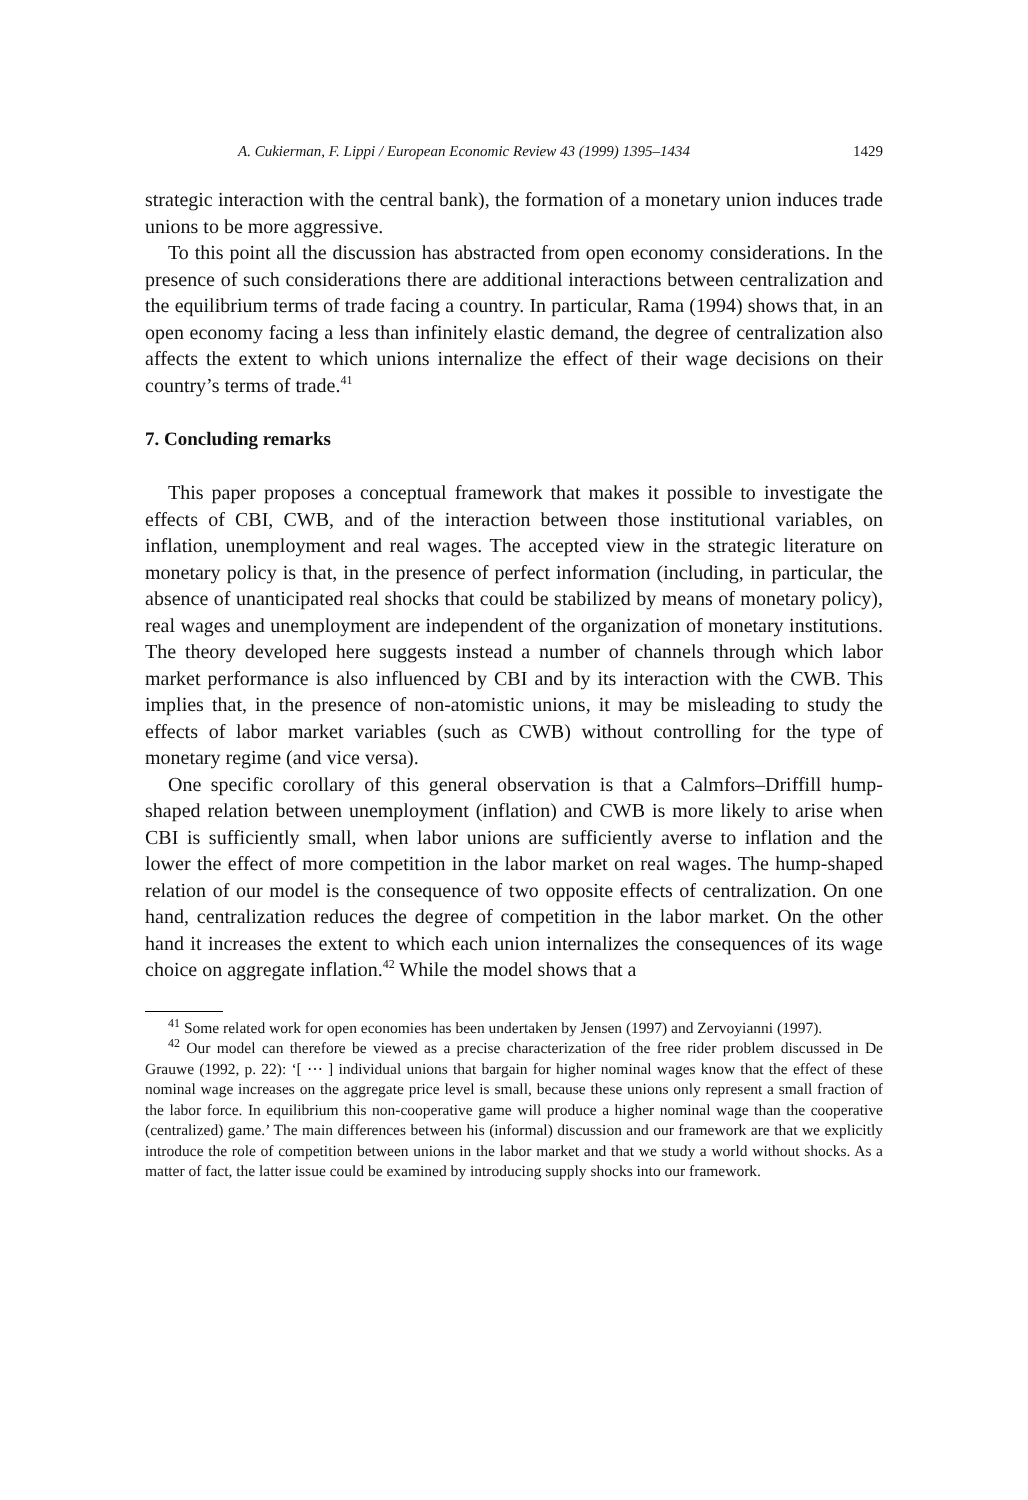A. Cukierman, F. Lippi / European Economic Review 43 (1999) 1395–1434 1429
strategic interaction with the central bank), the formation of a monetary union induces trade unions to be more aggressive.
To this point all the discussion has abstracted from open economy considerations. In the presence of such considerations there are additional interactions between centralization and the equilibrium terms of trade facing a country. In particular, Rama (1994) shows that, in an open economy facing a less than infinitely elastic demand, the degree of centralization also affects the extent to which unions internalize the effect of their wage decisions on their country’s terms of trade.<sup>41</sup>
7. Concluding remarks
This paper proposes a conceptual framework that makes it possible to investigate the effects of CBI, CWB, and of the interaction between those institutional variables, on inflation, unemployment and real wages. The accepted view in the strategic literature on monetary policy is that, in the presence of perfect information (including, in particular, the absence of unanticipated real shocks that could be stabilized by means of monetary policy), real wages and unemployment are independent of the organization of monetary institutions. The theory developed here suggests instead a number of channels through which labor market performance is also influenced by CBI and by its interaction with the CWB. This implies that, in the presence of non-atomistic unions, it may be misleading to study the effects of labor market variables (such as CWB) without controlling for the type of monetary regime (and vice versa).
One specific corollary of this general observation is that a Calmfors–Driffill hump-shaped relation between unemployment (inflation) and CWB is more likely to arise when CBI is sufficiently small, when labor unions are sufficiently averse to inflation and the lower the effect of more competition in the labor market on real wages. The hump-shaped relation of our model is the consequence of two opposite effects of centralization. On one hand, centralization reduces the degree of competition in the labor market. On the other hand it increases the extent to which each union internalizes the consequences of its wage choice on aggregate inflation.<sup>42</sup> While the model shows that a
<sup>41</sup> Some related work for open economies has been undertaken by Jensen (1997) and Zervoyianni (1997).
<sup>42</sup> Our model can therefore be viewed as a precise characterization of the free rider problem discussed in De Grauwe (1992, p. 22): ‘[ ⋯ ] individual unions that bargain for higher nominal wages know that the effect of these nominal wage increases on the aggregate price level is small, because these unions only represent a small fraction of the labor force. In equilibrium this non-cooperative game will produce a higher nominal wage than the cooperative (centralized) game.’ The main differences between his (informal) discussion and our framework are that we explicitly introduce the role of competition between unions in the labor market and that we study a world without shocks. As a matter of fact, the latter issue could be examined by introducing supply shocks into our framework.